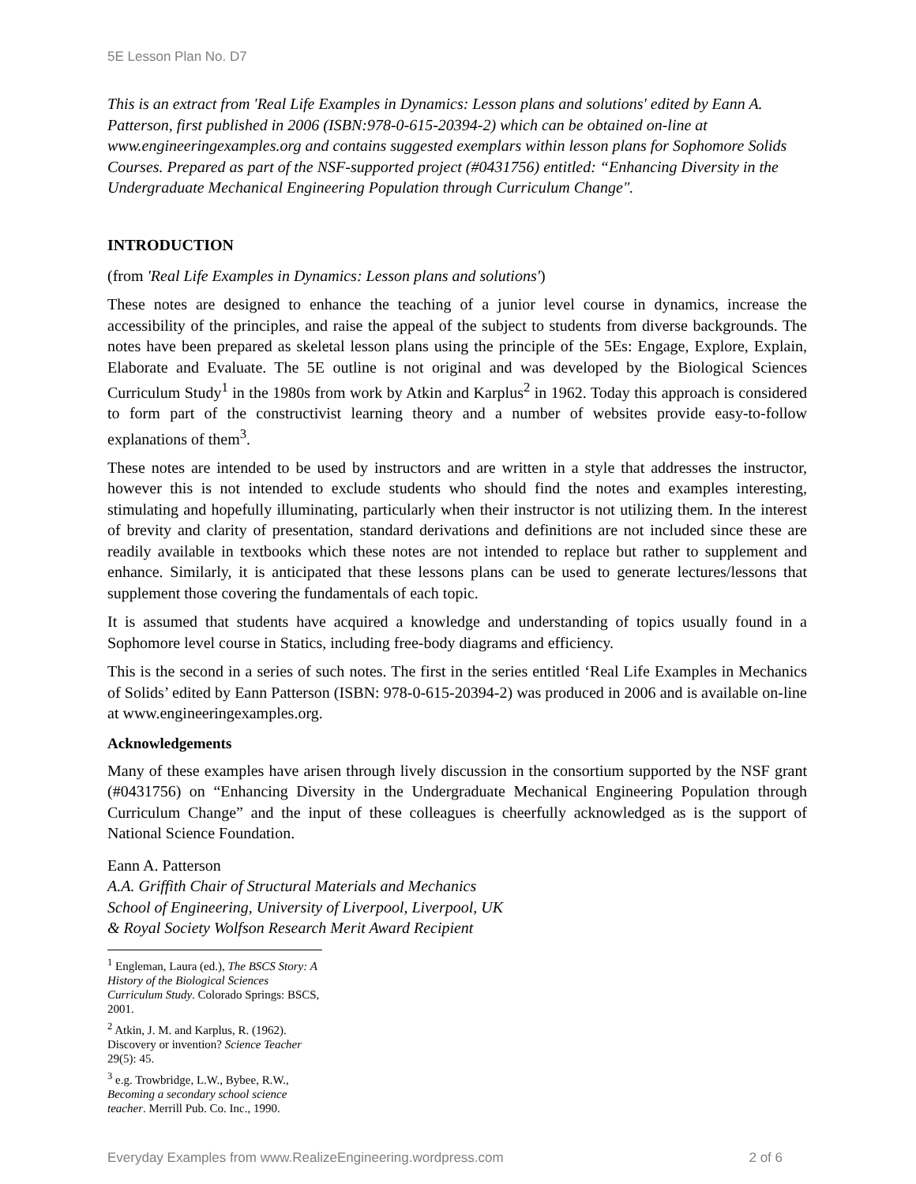5E Lesson Plan No. D7
This is an extract from 'Real Life Examples in Dynamics: Lesson plans and solutions' edited by Eann A. Patterson, first published in 2006 (ISBN:978-0-615-20394-2) which can be obtained on-line at www.engineeringexamples.org and contains suggested exemplars within lesson plans for Sophomore Solids Courses. Prepared as part of the NSF-supported project (#0431756) entitled: “Enhancing Diversity in the Undergraduate Mechanical Engineering Population through Curriculum Change".
INTRODUCTION
(from 'Real Life Examples in Dynamics: Lesson plans and solutions')
These notes are designed to enhance the teaching of a junior level course in dynamics, increase the accessibility of the principles, and raise the appeal of the subject to students from diverse backgrounds. The notes have been prepared as skeletal lesson plans using the principle of the 5Es: Engage, Explore, Explain, Elaborate and Evaluate. The 5E outline is not original and was developed by the Biological Sciences Curriculum Study<sup>1</sup> in the 1980s from work by Atkin and Karplus<sup>2</sup> in 1962. Today this approach is considered to form part of the constructivist learning theory and a number of websites provide easy-to-follow explanations of them<sup>3</sup>.
These notes are intended to be used by instructors and are written in a style that addresses the instructor, however this is not intended to exclude students who should find the notes and examples interesting, stimulating and hopefully illuminating, particularly when their instructor is not utilizing them. In the interest of brevity and clarity of presentation, standard derivations and definitions are not included since these are readily available in textbooks which these notes are not intended to replace but rather to supplement and enhance. Similarly, it is anticipated that these lessons plans can be used to generate lectures/lessons that supplement those covering the fundamentals of each topic.
It is assumed that students have acquired a knowledge and understanding of topics usually found in a Sophomore level course in Statics, including free-body diagrams and efficiency.
This is the second in a series of such notes. The first in the series entitled ‘Real Life Examples in Mechanics of Solids’ edited by Eann Patterson (ISBN: 978-0-615-20394-2) was produced in 2006 and is available on-line at www.engineeringexamples.org.
Acknowledgements
Many of these examples have arisen through lively discussion in the consortium supported by the NSF grant (#0431756) on “Enhancing Diversity in the Undergraduate Mechanical Engineering Population through Curriculum Change” and the input of these colleagues is cheerfully acknowledged as is the support of National Science Foundation.
Eann A. Patterson
A.A. Griffith Chair of Structural Materials and Mechanics
School of Engineering, University of Liverpool, Liverpool, UK
& Royal Society Wolfson Research Merit Award Recipient
<sup>1</sup> Engleman, Laura (ed.), The BSCS Story: A History of the Biological Sciences Curriculum Study. Colorado Springs: BSCS, 2001.
<sup>2</sup> Atkin, J. M. and Karplus, R. (1962). Discovery or invention? Science Teacher 29(5): 45.
<sup>3</sup> e.g. Trowbridge, L.W., Bybee, R.W., Becoming a secondary school science teacher. Merrill Pub. Co. Inc., 1990.
Everyday Examples from www.RealizeEngineering.wordpress.com 2 of 6